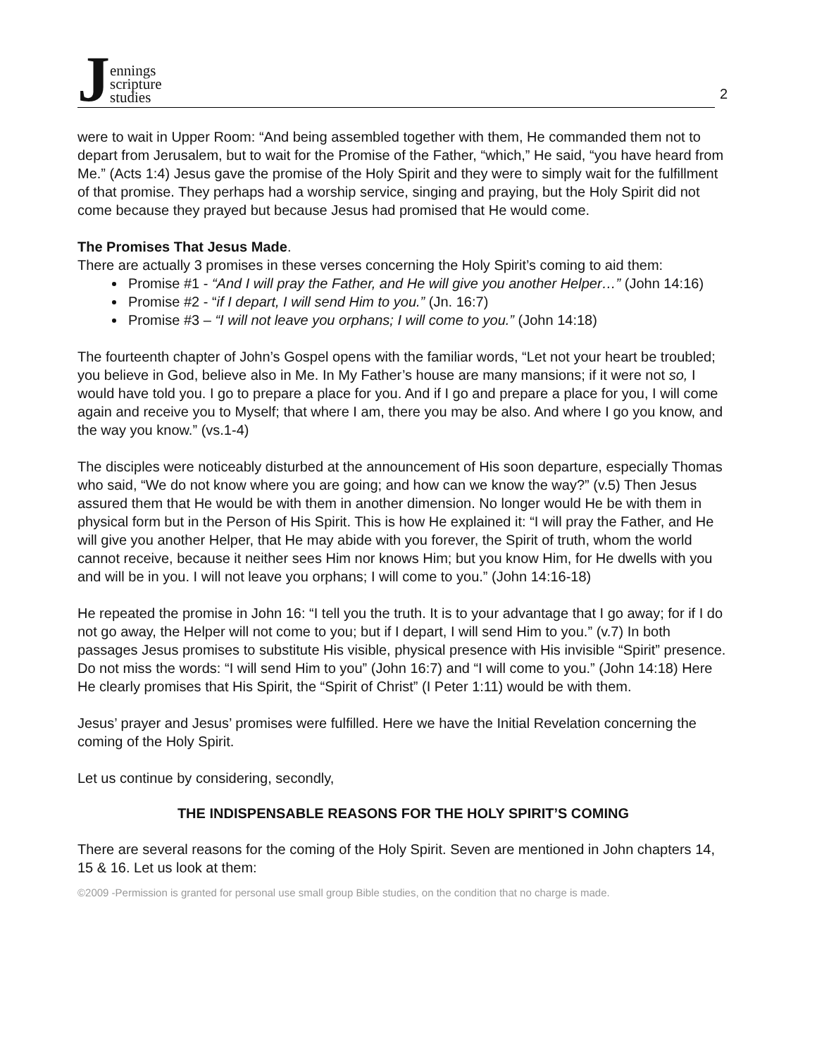Jennings
scripture
studies
2
were to wait in Upper Room: “And being assembled together with them, He commanded them not to depart from Jerusalem, but to wait for the Promise of the Father, “which,” He said, “you have heard from Me.” (Acts 1:4) Jesus gave the promise of the Holy Spirit and they were to simply wait for the fulfillment of that promise. They perhaps had a worship service, singing and praying, but the Holy Spirit did not come because they prayed but because Jesus had promised that He would come.
The Promises That Jesus Made.
There are actually 3 promises in these verses concerning the Holy Spirit’s coming to aid them:
Promise #1 - “And I will pray the Father, and He will give you another Helper…” (John 14:16)
Promise #2 - “if I depart, I will send Him to you.” (Jn. 16:7)
Promise #3 – “I will not leave you orphans; I will come to you.” (John 14:18)
The fourteenth chapter of John’s Gospel opens with the familiar words, “Let not your heart be troubled; you believe in God, believe also in Me. In My Father’s house are many mansions; if it were not so, I would have told you. I go to prepare a place for you. And if I go and prepare a place for you, I will come again and receive you to Myself; that where I am, there you may be also. And where I go you know, and the way you know.” (vs.1-4)
The disciples were noticeably disturbed at the announcement of His soon departure, especially Thomas who said, “We do not know where you are going; and how can we know the way?” (v.5) Then Jesus assured them that He would be with them in another dimension. No longer would He be with them in physical form but in the Person of His Spirit. This is how He explained it: “I will pray the Father, and He will give you another Helper, that He may abide with you forever, the Spirit of truth, whom the world cannot receive, because it neither sees Him nor knows Him; but you know Him, for He dwells with you and will be in you. I will not leave you orphans; I will come to you.” (John 14:16-18)
He repeated the promise in John 16: “I tell you the truth. It is to your advantage that I go away; for if I do not go away, the Helper will not come to you; but if I depart, I will send Him to you.” (v.7) In both passages Jesus promises to substitute His visible, physical presence with His invisible “Spirit” presence. Do not miss the words: “I will send Him to you” (John 16:7) and “I will come to you.” (John 14:18) Here He clearly promises that His Spirit, the “Spirit of Christ” (I Peter 1:11) would be with them.
Jesus’ prayer and Jesus’ promises were fulfilled. Here we have the Initial Revelation concerning the coming of the Holy Spirit.
Let us continue by considering, secondly,
THE INDISPENSABLE REASONS FOR THE HOLY SPIRIT’S COMING
There are several reasons for the coming of the Holy Spirit. Seven are mentioned in John chapters 14, 15 & 16. Let us look at them:
©2009 -Permission is granted for personal use small group Bible studies, on the condition that no charge is made.